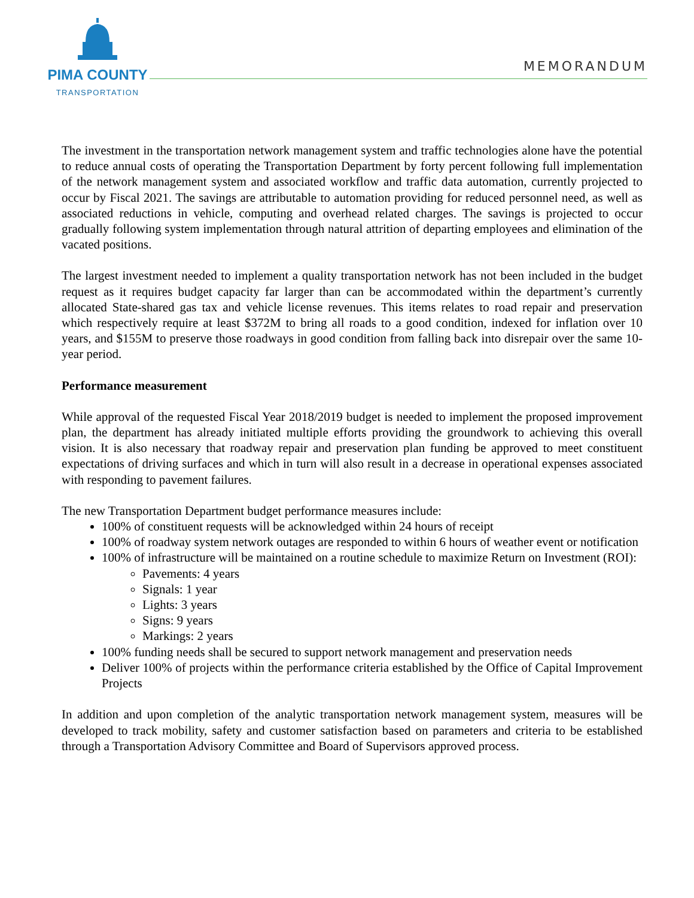PIMA COUNTY
TRANSPORTATION
MEMORANDUM
The investment in the transportation network management system and traffic technologies alone have the potential to reduce annual costs of operating the Transportation Department by forty percent following full implementation of the network management system and associated workflow and traffic data automation, currently projected to occur by Fiscal 2021. The savings are attributable to automation providing for reduced personnel need, as well as associated reductions in vehicle, computing and overhead related charges. The savings is projected to occur gradually following system implementation through natural attrition of departing employees and elimination of the vacated positions.
The largest investment needed to implement a quality transportation network has not been included in the budget request as it requires budget capacity far larger than can be accommodated within the department’s currently allocated State-shared gas tax and vehicle license revenues. This items relates to road repair and preservation which respectively require at least $372M to bring all roads to a good condition, indexed for inflation over 10 years, and $155M to preserve those roadways in good condition from falling back into disrepair over the same 10-year period.
Performance measurement
While approval of the requested Fiscal Year 2018/2019 budget is needed to implement the proposed improvement plan, the department has already initiated multiple efforts providing the groundwork to achieving this overall vision. It is also necessary that roadway repair and preservation plan funding be approved to meet constituent expectations of driving surfaces and which in turn will also result in a decrease in operational expenses associated with responding to pavement failures.
The new Transportation Department budget performance measures include:
100% of constituent requests will be acknowledged within 24 hours of receipt
100% of roadway system network outages are responded to within 6 hours of weather event or notification
100% of infrastructure will be maintained on a routine schedule to maximize Return on Investment (ROI):
Pavements: 4 years
Signals: 1 year
Lights: 3 years
Signs: 9 years
Markings: 2 years
100% funding needs shall be secured to support network management and preservation needs
Deliver 100% of projects within the performance criteria established by the Office of Capital Improvement Projects
In addition and upon completion of the analytic transportation network management system, measures will be developed to track mobility, safety and customer satisfaction based on parameters and criteria to be established through a Transportation Advisory Committee and Board of Supervisors approved process.